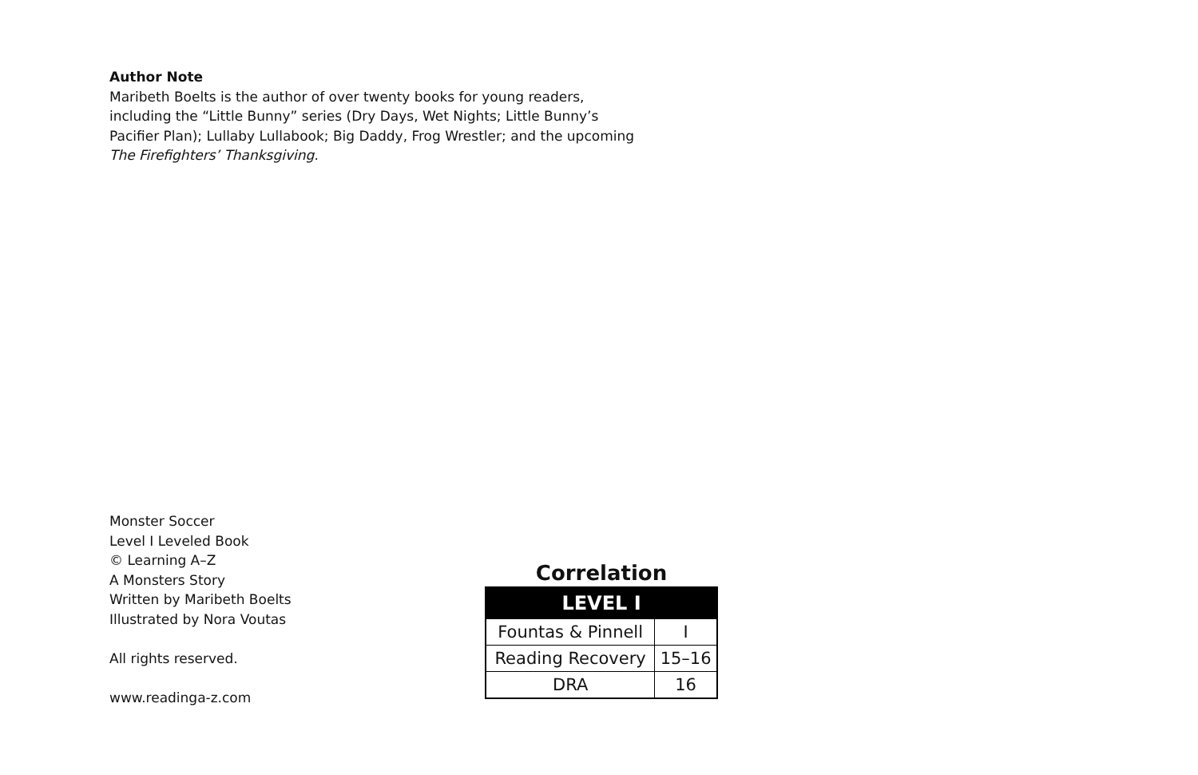Author Note
Maribeth Boelts is the author of over twenty books for young readers, including the “Little Bunny” series (Dry Days, Wet Nights; Little Bunny’s Pacifier Plan); Lullaby Lullabook; Big Daddy, Frog Wrestler; and the upcoming The Firefighters’ Thanksgiving.
Monster Soccer
Level I Leveled Book
© Learning A–Z
A Monsters Story
Written by Maribeth Boelts
Illustrated by Nora Voutas
All rights reserved.
www.readinga-z.com
Correlation
| LEVEL I | |
| --- | --- |
| Fountas & Pinnell | I |
| Reading Recovery | 15–16 |
| DRA | 16 |